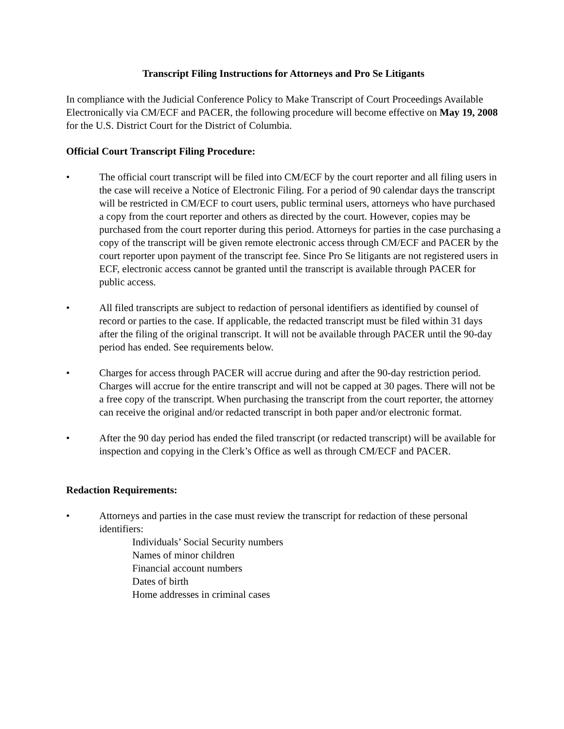Transcript Filing Instructions for Attorneys and Pro Se Litigants
In compliance with the Judicial Conference Policy to Make Transcript of Court Proceedings Available Electronically via CM/ECF and PACER, the following procedure will become effective on May 19, 2008 for the U.S. District Court for the District of Columbia.
Official Court Transcript Filing Procedure:
• The official court transcript will be filed into CM/ECF by the court reporter and all filing users in the case will receive a Notice of Electronic Filing. For a period of 90 calendar days the transcript will be restricted in CM/ECF to court users, public terminal users, attorneys who have purchased a copy from the court reporter and others as directed by the court. However, copies may be purchased from the court reporter during this period. Attorneys for parties in the case purchasing a copy of the transcript will be given remote electronic access through CM/ECF and PACER by the court reporter upon payment of the transcript fee. Since Pro Se litigants are not registered users in ECF, electronic access cannot be granted until the transcript is available through PACER for public access.
• All filed transcripts are subject to redaction of personal identifiers as identified by counsel of record or parties to the case. If applicable, the redacted transcript must be filed within 31 days after the filing of the original transcript. It will not be available through PACER until the 90-day period has ended. See requirements below.
• Charges for access through PACER will accrue during and after the 90-day restriction period. Charges will accrue for the entire transcript and will not be capped at 30 pages. There will not be a free copy of the transcript. When purchasing the transcript from the court reporter, the attorney can receive the original and/or redacted transcript in both paper and/or electronic format.
• After the 90 day period has ended the filed transcript (or redacted transcript) will be available for inspection and copying in the Clerk’s Office as well as through CM/ECF and PACER.
Redaction Requirements:
• Attorneys and parties in the case must review the transcript for redaction of these personal identifiers:
Individuals’ Social Security numbers
Names of minor children
Financial account numbers
Dates of birth
Home addresses in criminal cases